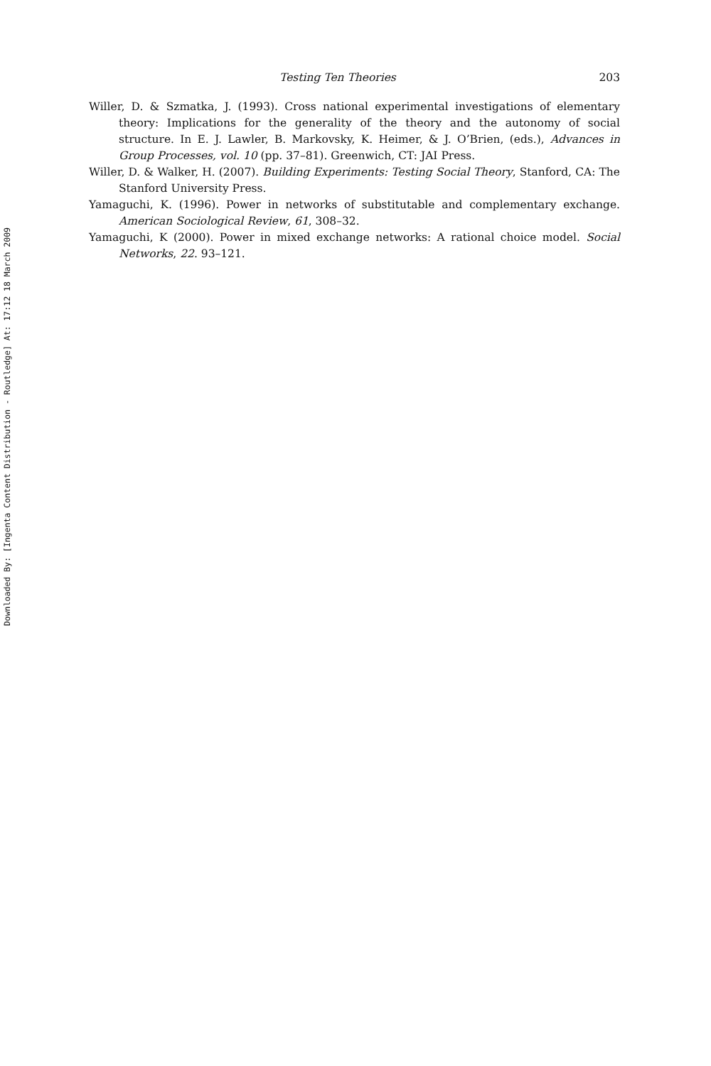Downloaded By: [Ingenta Content Distribution - Routledge] At: 17:12 18 March 2009
Testing Ten Theories 203
Willer, D. & Szmatka, J. (1993). Cross national experimental investigations of elementary theory: Implications for the generality of the theory and the autonomy of social structure. In E. J. Lawler, B. Markovsky, K. Heimer, & J. O’Brien, (eds.), Advances in Group Processes, vol. 10 (pp. 37–81). Greenwich, CT: JAI Press.
Willer, D. & Walker, H. (2007). Building Experiments: Testing Social Theory, Stanford, CA: The Stanford University Press.
Yamaguchi, K. (1996). Power in networks of substitutable and complementary exchange. American Sociological Review, 61, 308–32.
Yamaguchi, K (2000). Power in mixed exchange networks: A rational choice model. Social Networks, 22. 93–121.